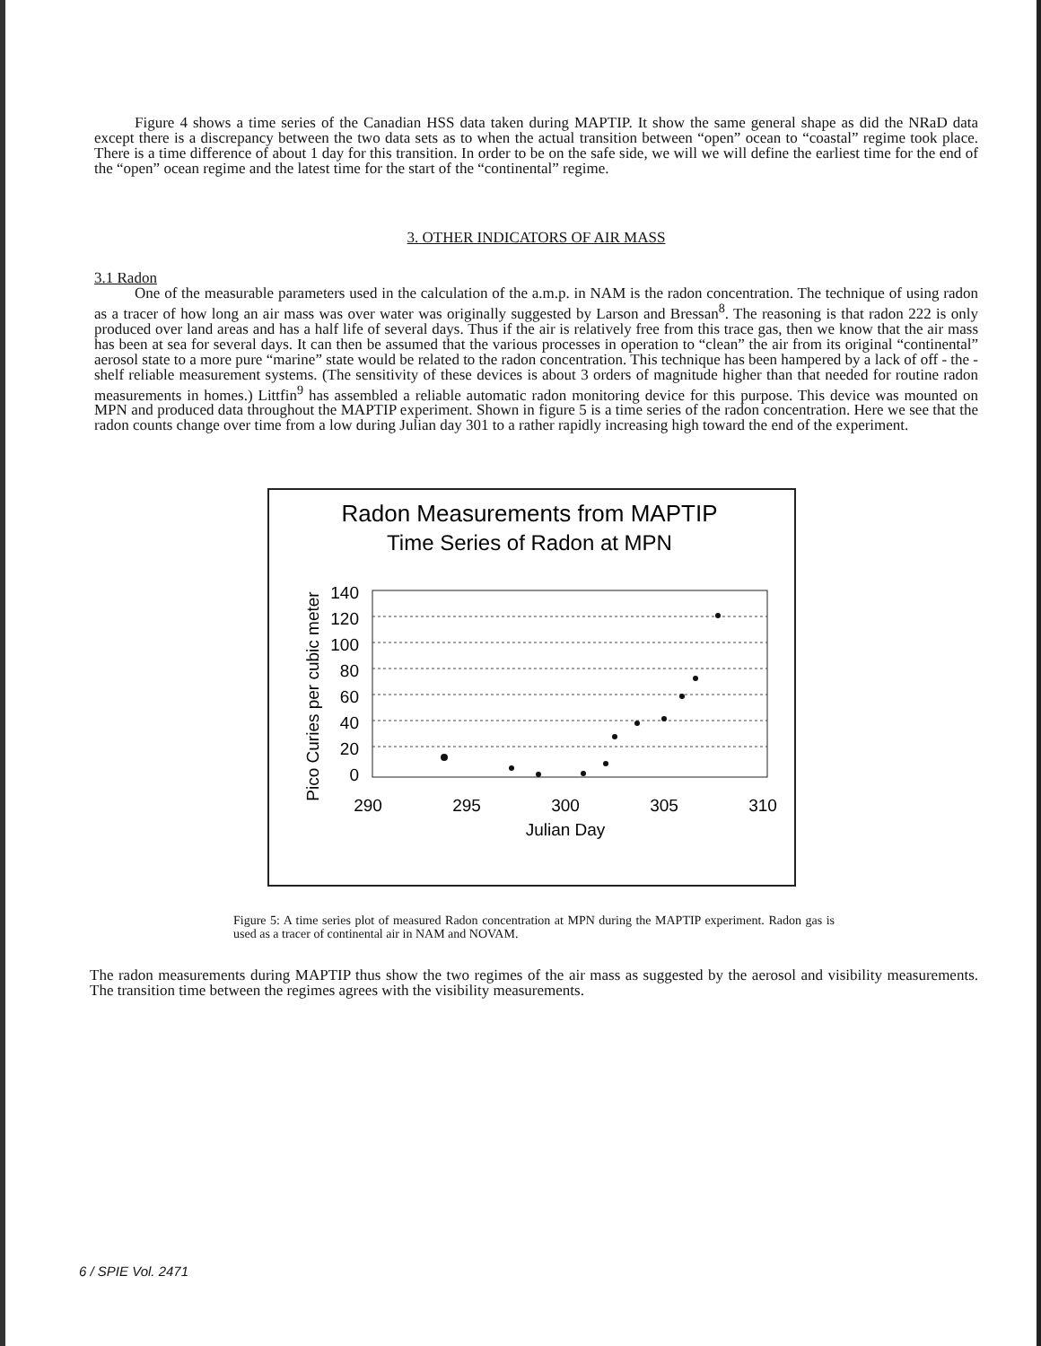Figure 4 shows a time series of the Canadian HSS data taken during MAPTIP. It show the same general shape as did the NRaD data except there is a discrepancy between the two data sets as to when the actual transition between “open” ocean to “coastal” regime took place. There is a time difference of about 1 day for this transition. In order to be on the safe side, we will we will define the earliest time for the end of the “open” ocean regime and the latest time for the start of the “continental” regime.
3. OTHER INDICATORS OF AIR MASS
3.1 Radon
One of the measurable parameters used in the calculation of the a.m.p. in NAM is the radon concentration. The technique of using radon as a tracer of how long an air mass was over water was originally suggested by Larson and Bressan<sup>8</sup>. The reasoning is that radon 222 is only produced over land areas and has a half life of several days. Thus if the air is relatively free from this trace gas, then we know that the air mass has been at sea for several days. It can then be assumed that the various processes in operation to “clean” the air from its original “continental” aerosol state to a more pure “marine” state would be related to the radon concentration. This technique has been hampered by a lack of off - the - shelf reliable measurement systems. (The sensitivity of these devices is about 3 orders of magnitude higher than that needed for routine radon measurements in homes.) Littfin<sup>9</sup> has assembled a reliable automatic radon monitoring device for this purpose. This device was mounted on MPN and produced data throughout the MAPTIP experiment. Shown in figure 5 is a time series of the radon concentration. Here we see that the radon counts change over time from a low during Julian day 301 to a rather rapidly increasing high toward the end of the experiment.
Radon Measurements from MAPTIP
Time Series of Radon at MPN
Pico Curies per cubic meter
140
120
100
80
60
40
20
0
290
295
300
305
310
Julian Day
Figure 5: A time series plot of measured Radon concentration at MPN during the MAPTIP experiment. Radon gas is used as a tracer of continental air in NAM and NOVAM.
The radon measurements during MAPTIP thus show the two regimes of the air mass as suggested by the aerosol and visibility measurements. The transition time between the regimes agrees with the visibility measurements.
6 / SPIE Vol. 2471